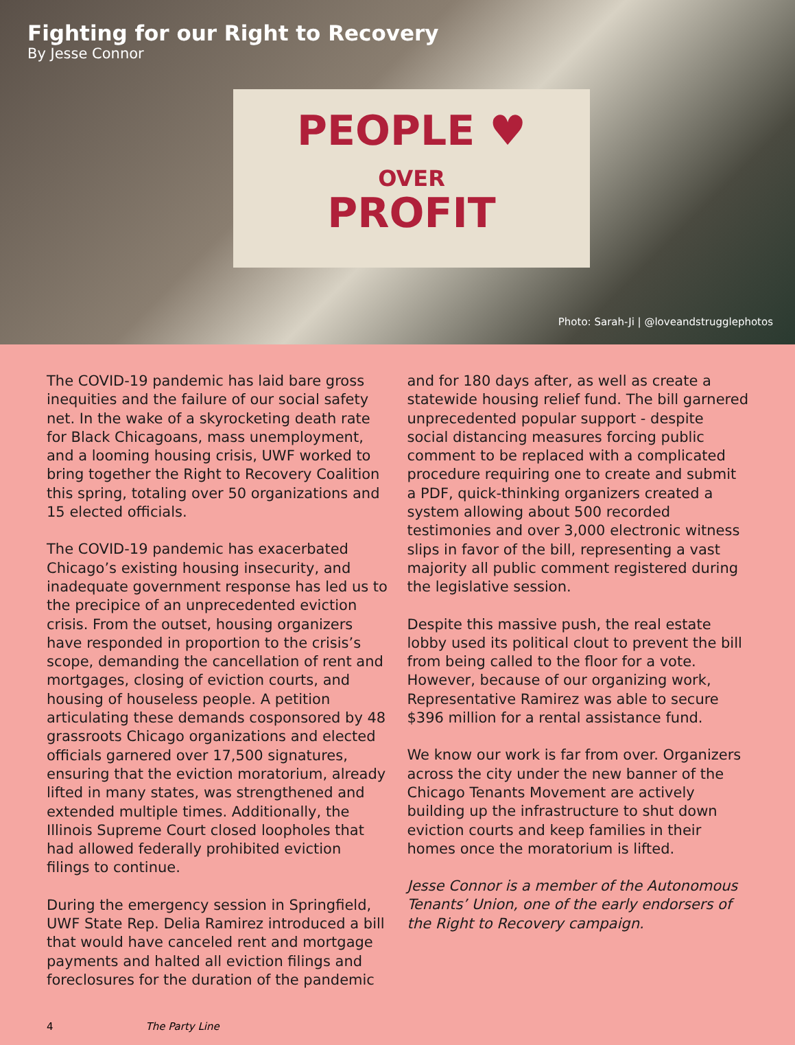Fighting for our Right to Recovery
By Jesse Connor
PEOPLE ♥
OVER
PROFIT
Photo: Sarah-Ji | @loveandstrugglephotos
The COVID-19 pandemic has laid bare gross inequities and the failure of our social safety net. In the wake of a skyrocketing death rate for Black Chicagoans, mass unemployment, and a looming housing crisis, UWF worked to bring together the Right to Recovery Coalition this spring, totaling over 50 organizations and 15 elected officials.
The COVID-19 pandemic has exacerbated Chicago’s existing housing insecurity, and inadequate government response has led us to the precipice of an unprecedented eviction crisis. From the outset, housing organizers have responded in proportion to the crisis’s scope, demanding the cancellation of rent and mortgages, closing of eviction courts, and housing of houseless people. A petition articulating these demands cosponsored by 48 grassroots Chicago organizations and elected officials garnered over 17,500 signatures, ensuring that the eviction moratorium, already lifted in many states, was strengthened and extended multiple times. Additionally, the Illinois Supreme Court closed loopholes that had allowed federally prohibited eviction filings to continue.
During the emergency session in Springfield, UWF State Rep. Delia Ramirez introduced a bill that would have canceled rent and mortgage payments and halted all eviction filings and foreclosures for the duration of the pandemic
and for 180 days after, as well as create a statewide housing relief fund. The bill garnered unprecedented popular support - despite social distancing measures forcing public comment to be replaced with a complicated procedure requiring one to create and submit a PDF, quick-thinking organizers created a system allowing about 500 recorded testimonies and over 3,000 electronic witness slips in favor of the bill, representing a vast majority all public comment registered during the legislative session.
Despite this massive push, the real estate lobby used its political clout to prevent the bill from being called to the floor for a vote. However, because of our organizing work, Representative Ramirez was able to secure $396 million for a rental assistance fund.
We know our work is far from over. Organizers across the city under the new banner of the Chicago Tenants Movement are actively building up the infrastructure to shut down eviction courts and keep families in their homes once the moratorium is lifted.
Jesse Connor is a member of the Autonomous Tenants’ Union, one of the early endorsers of the Right to Recovery campaign.
4 The Party Line